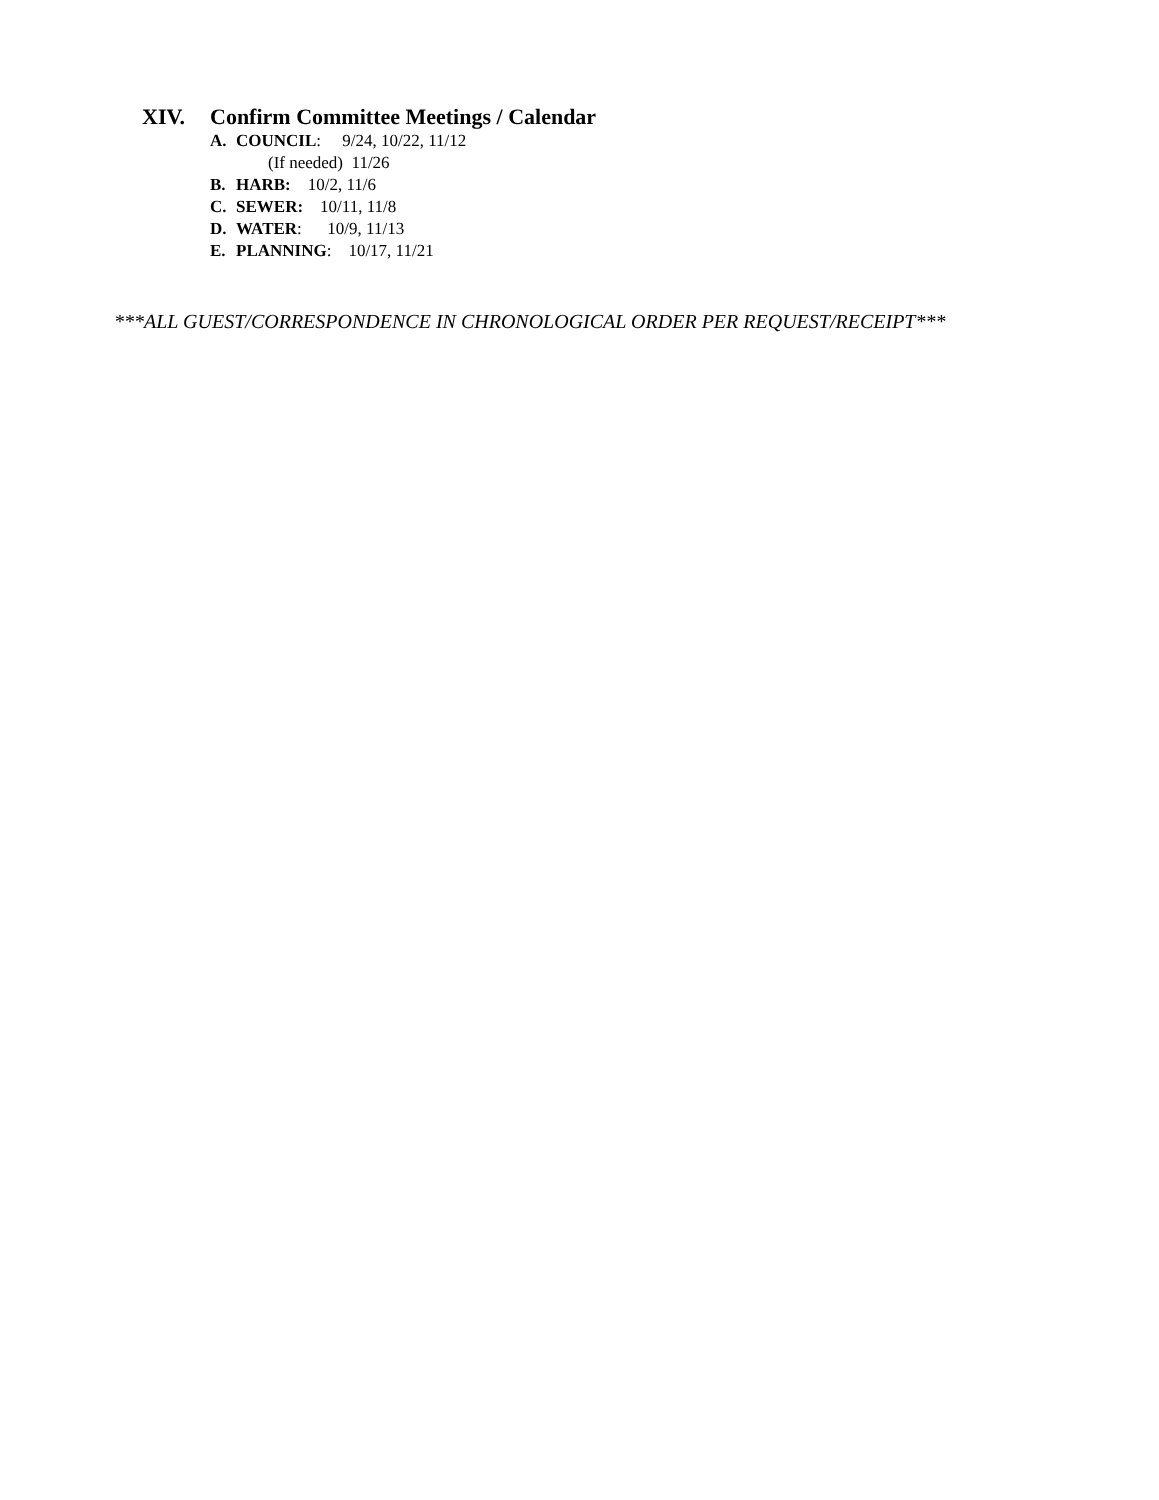XIV. Confirm Committee Meetings / Calendar
A. COUNCIL: 9/24, 10/22, 11/12
(If needed) 11/26
B. HARB: 10/2, 11/6
C. SEWER: 10/11, 11/8
D. WATER: 10/9, 11/13
E. PLANNING: 10/17, 11/21
***ALL GUEST/CORRESPONDENCE IN CHRONOLOGICAL ORDER PER REQUEST/RECEIPT***